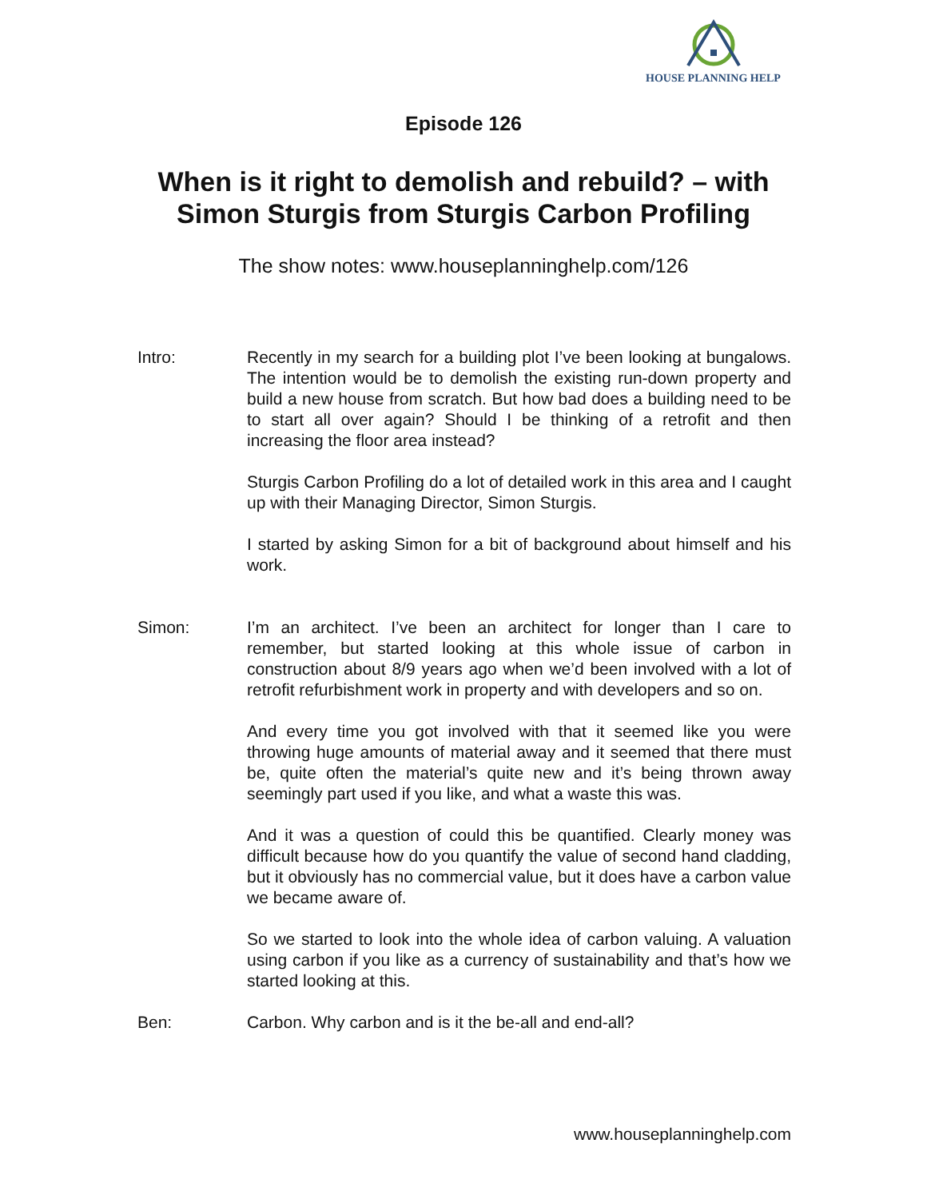HOUSE PLANNING HELP
Episode 126
When is it right to demolish and rebuild? – with
Simon Sturgis from Sturgis Carbon Profiling
The show notes: www.houseplanninghelp.com/126
Intro: Recently in my search for a building plot I’ve been looking at bungalows. The intention would be to demolish the existing run-down property and build a new house from scratch. But how bad does a building need to be to start all over again? Should I be thinking of a retrofit and then increasing the floor area instead?
Sturgis Carbon Profiling do a lot of detailed work in this area and I caught up with their Managing Director, Simon Sturgis.
I started by asking Simon for a bit of background about himself and his work.
Simon: I’m an architect. I’ve been an architect for longer than I care to remember, but started looking at this whole issue of carbon in construction about 8/9 years ago when we’d been involved with a lot of retrofit refurbishment work in property and with developers and so on.
And every time you got involved with that it seemed like you were throwing huge amounts of material away and it seemed that there must be, quite often the material’s quite new and it’s being thrown away seemingly part used if you like, and what a waste this was.
And it was a question of could this be quantified. Clearly money was difficult because how do you quantify the value of second hand cladding, but it obviously has no commercial value, but it does have a carbon value we became aware of.
So we started to look into the whole idea of carbon valuing. A valuation using carbon if you like as a currency of sustainability and that’s how we started looking at this.
Ben: Carbon. Why carbon and is it the be-all and end-all?
www.houseplanninghelp.com